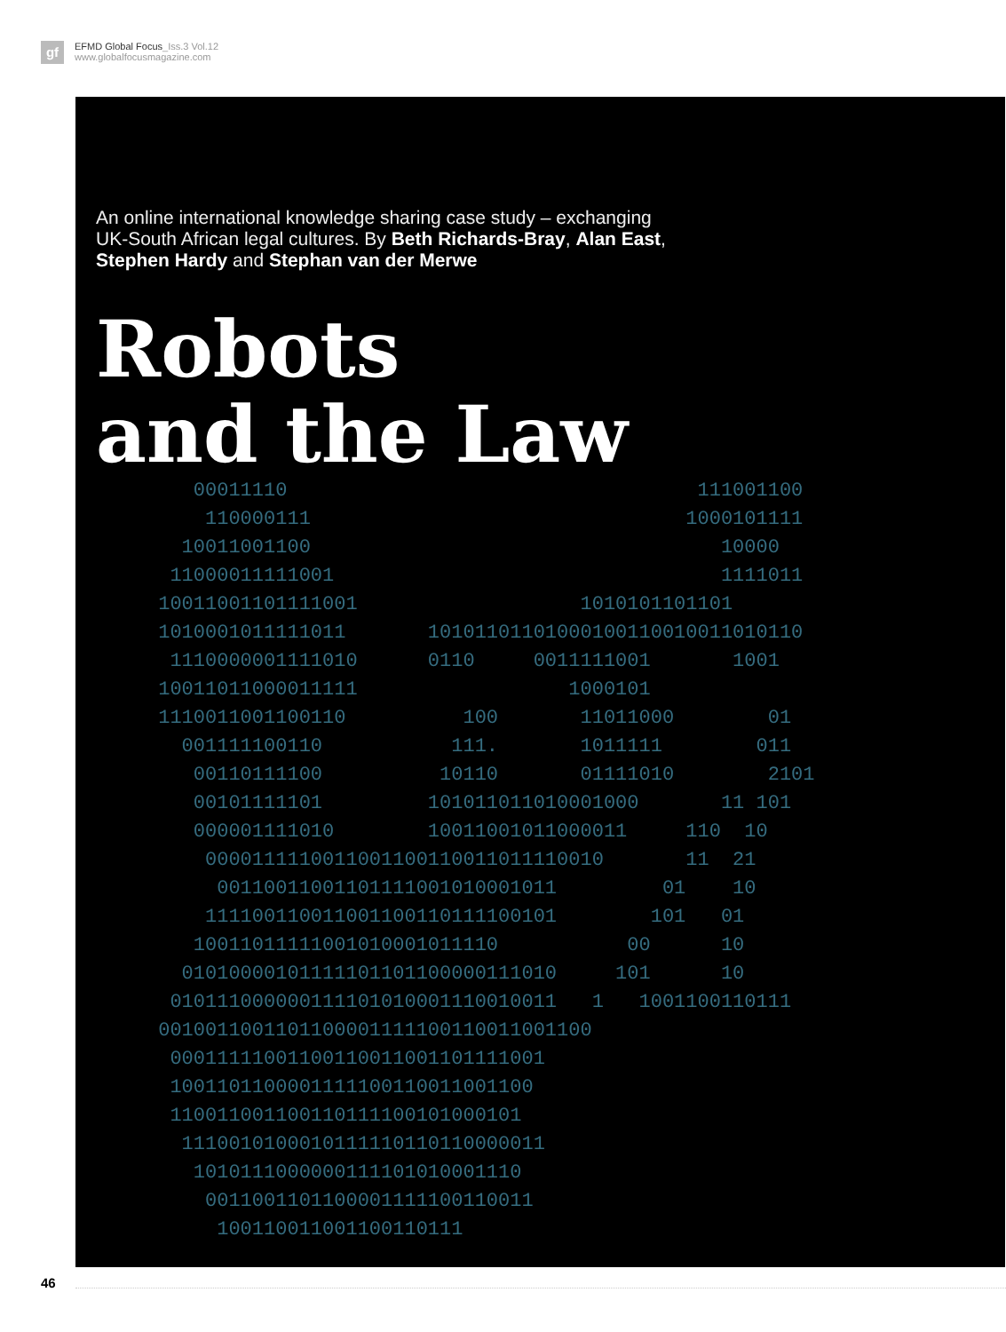gf
EFMD Global Focus_Iss.3 Vol.12
www.globalfocusmagazine.com
An online international knowledge sharing case study – exchanging UK-South African legal cultures. By Beth Richards-Bray, Alan East, Stephen Hardy and Stephan van der Merwe
Robots
and the Law
00011110 111001100 110000111 1000101111 10011001100 10000 11000011111001 1111011 10011001101111001 1010101101101 1010001011111011 10101101101000100110010011010110 1110000001111010 0110 0011111001 1001 10011011000011111 1000101 1110011001100110 100 11011000 01 001111100110 111. 1011111 011 00110111100 10110 01111010 2101 00101111101 101011011010001000 11 101 000001111010 10011001011000011 110 10 0000111110011001100110011011110010 11 21 00110011001101111001010001011 01 10 111100110011001100110111100101 101 01 10011011111001010001011110 00 10 01010000101111101101100000111010 101 10 010111000000111101010001110010011 1 1001100110111 0010011001101100001111100110011001100 00011111001100110011001101111001 1001101100001111100110011001100 110011001100110111100101000101 1110010100010111110110110000011 1010111000000111101010001110 0011001101100001111100110011 100110011001100110111
46